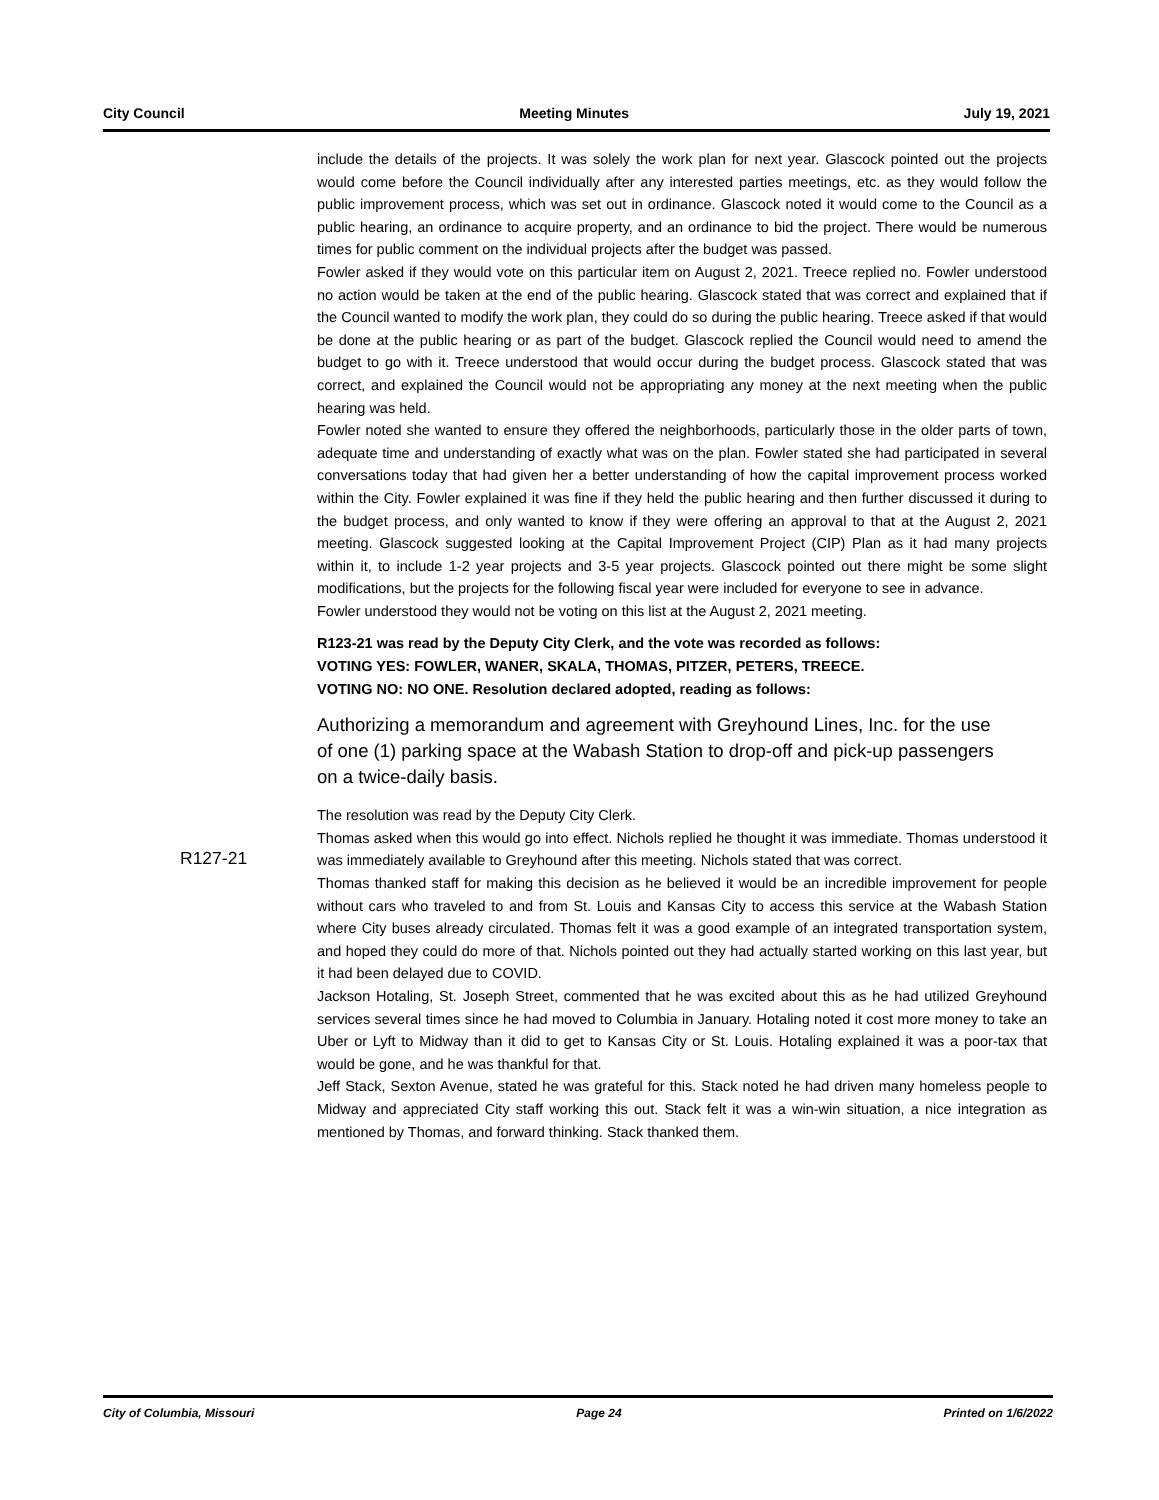City Council Meeting Minutes July 19, 2021
include the details of the projects. It was solely the work plan for next year. Glascock pointed out the projects would come before the Council individually after any interested parties meetings, etc. as they would follow the public improvement process, which was set out in ordinance. Glascock noted it would come to the Council as a public hearing, an ordinance to acquire property, and an ordinance to bid the project. There would be numerous times for public comment on the individual projects after the budget was passed.
Fowler asked if they would vote on this particular item on August 2, 2021. Treece replied no. Fowler understood no action would be taken at the end of the public hearing. Glascock stated that was correct and explained that if the Council wanted to modify the work plan, they could do so during the public hearing. Treece asked if that would be done at the public hearing or as part of the budget. Glascock replied the Council would need to amend the budget to go with it. Treece understood that would occur during the budget process. Glascock stated that was correct, and explained the Council would not be appropriating any money at the next meeting when the public hearing was held.
Fowler noted she wanted to ensure they offered the neighborhoods, particularly those in the older parts of town, adequate time and understanding of exactly what was on the plan. Fowler stated she had participated in several conversations today that had given her a better understanding of how the capital improvement process worked within the City. Fowler explained it was fine if they held the public hearing and then further discussed it during to the budget process, and only wanted to know if they were offering an approval to that at the August 2, 2021 meeting. Glascock suggested looking at the Capital Improvement Project (CIP) Plan as it had many projects within it, to include 1-2 year projects and 3-5 year projects. Glascock pointed out there might be some slight modifications, but the projects for the following fiscal year were included for everyone to see in advance.
Fowler understood they would not be voting on this list at the August 2, 2021 meeting.
R123-21 was read by the Deputy City Clerk, and the vote was recorded as follows:
VOTING YES: FOWLER, WANER, SKALA, THOMAS, PITZER, PETERS, TREECE.
VOTING NO: NO ONE. Resolution declared adopted, reading as follows:
Authorizing a memorandum and agreement with Greyhound Lines, Inc. for the use of one (1) parking space at the Wabash Station to drop-off and pick-up passengers on a twice-daily basis.
The resolution was read by the Deputy City Clerk.
Thomas asked when this would go into effect. Nichols replied he thought it was immediate. Thomas understood it was immediately available to Greyhound after this meeting. Nichols stated that was correct.
Thomas thanked staff for making this decision as he believed it would be an incredible improvement for people without cars who traveled to and from St. Louis and Kansas City to access this service at the Wabash Station where City buses already circulated. Thomas felt it was a good example of an integrated transportation system, and hoped they could do more of that. Nichols pointed out they had actually started working on this last year, but it had been delayed due to COVID.
Jackson Hotaling, St. Joseph Street, commented that he was excited about this as he had utilized Greyhound services several times since he had moved to Columbia in January. Hotaling noted it cost more money to take an Uber or Lyft to Midway than it did to get to Kansas City or St. Louis. Hotaling explained it was a poor-tax that would be gone, and he was thankful for that.
Jeff Stack, Sexton Avenue, stated he was grateful for this. Stack noted he had driven many homeless people to Midway and appreciated City staff working this out. Stack felt it was a win-win situation, a nice integration as mentioned by Thomas, and forward thinking. Stack thanked them.
R127-21
City of Columbia, Missouri Page 24 Printed on 1/6/2022